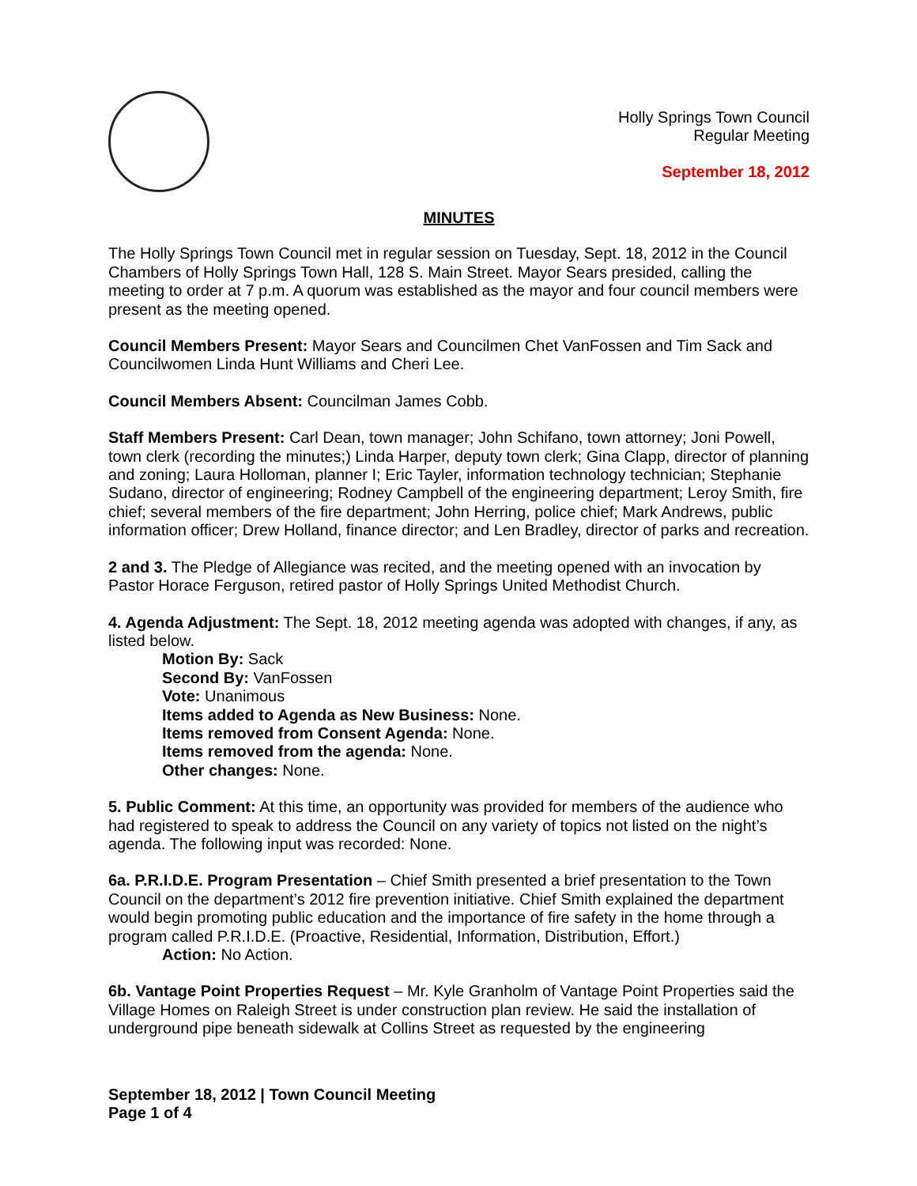Holly Springs Town Council
Regular Meeting
September 18, 2012
MINUTES
The Holly Springs Town Council met in regular session on Tuesday, Sept. 18, 2012 in the Council Chambers of Holly Springs Town Hall, 128 S. Main Street. Mayor Sears presided, calling the meeting to order at 7 p.m. A quorum was established as the mayor and four council members were present as the meeting opened.
Council Members Present: Mayor Sears and Councilmen Chet VanFossen and Tim Sack and Councilwomen Linda Hunt Williams and Cheri Lee.
Council Members Absent: Councilman James Cobb.
Staff Members Present: Carl Dean, town manager; John Schifano, town attorney; Joni Powell, town clerk (recording the minutes;) Linda Harper, deputy town clerk; Gina Clapp, director of planning and zoning; Laura Holloman, planner I; Eric Tayler, information technology technician; Stephanie Sudano, director of engineering; Rodney Campbell of the engineering department; Leroy Smith, fire chief; several members of the fire department; John Herring, police chief; Mark Andrews, public information officer; Drew Holland, finance director; and Len Bradley, director of parks and recreation.
2 and 3. The Pledge of Allegiance was recited, and the meeting opened with an invocation by Pastor Horace Ferguson, retired pastor of Holly Springs United Methodist Church.
4. Agenda Adjustment: The Sept. 18, 2012 meeting agenda was adopted with changes, if any, as listed below.
Motion By: Sack
Second By: VanFossen
Vote: Unanimous
Items added to Agenda as New Business: None.
Items removed from Consent Agenda: None.
Items removed from the agenda: None.
Other changes: None.
5. Public Comment: At this time, an opportunity was provided for members of the audience who had registered to speak to address the Council on any variety of topics not listed on the night’s agenda. The following input was recorded: None.
6a. P.R.I.D.E. Program Presentation – Chief Smith presented a brief presentation to the Town Council on the department’s 2012 fire prevention initiative. Chief Smith explained the department would begin promoting public education and the importance of fire safety in the home through a program called P.R.I.D.E. (Proactive, Residential, Information, Distribution, Effort.)
Action: No Action.
6b. Vantage Point Properties Request – Mr. Kyle Granholm of Vantage Point Properties said the Village Homes on Raleigh Street is under construction plan review. He said the installation of underground pipe beneath sidewalk at Collins Street as requested by the engineering
September 18, 2012 | Town Council Meeting
Page 1 of 4